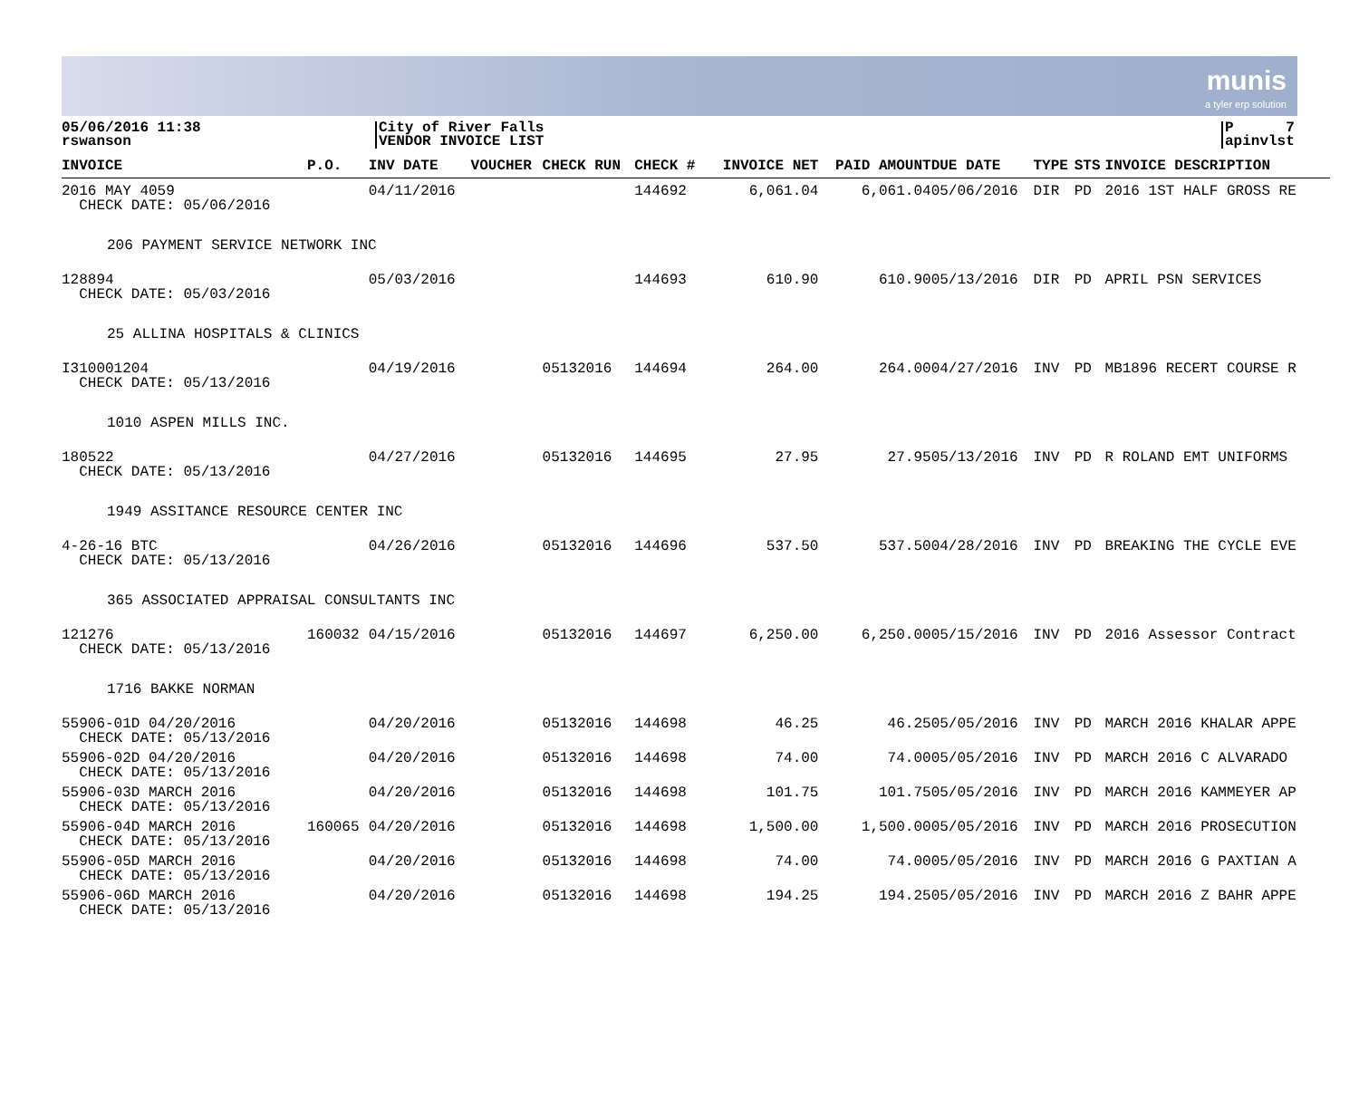munis
a tyler erp solution
05/06/2016 11:38
rswanson
City of River Falls
VENDOR INVOICE LIST
P 7
apinvlst
| INVOICE | P.O. | INV DATE | VOUCHER | CHECK RUN | CHECK # | INVOICE NET | PAID AMOUNT | DUE DATE | TYPE | STS | INVOICE DESCRIPTION |
| --- | --- | --- | --- | --- | --- | --- | --- | --- | --- | --- | --- |
| 2016 MAY 4059 CHECK DATE: 05/06/2016 | | 04/11/2016 | | | 144692 | 6,061.04 | 6,061.04 | 05/06/2016 | DIR | PD | 2016 1ST HALF GROSS RE |
| 206 PAYMENT SERVICE NETWORK INC | | | | | | | | | | | |
| 128894 CHECK DATE: 05/03/2016 | | 05/03/2016 | | | 144693 | 610.90 | 610.90 | 05/13/2016 | DIR | PD | APRIL PSN SERVICES |
| 25 ALLINA HOSPITALS & CLINICS | | | | | | | | | | | |
| I310001204 CHECK DATE: 05/13/2016 | | 04/19/2016 | | 05132016 | 144694 | 264.00 | 264.00 | 04/27/2016 | INV | PD | MB1896 RECERT COURSE R |
| 1010 ASPEN MILLS INC. | | | | | | | | | | | |
| 180522 CHECK DATE: 05/13/2016 | | 04/27/2016 | | 05132016 | 144695 | 27.95 | 27.95 | 05/13/2016 | INV | PD | R ROLAND EMT UNIFORMS |
| 1949 ASSITANCE RESOURCE CENTER INC | | | | | | | | | | | |
| 4-26-16 BTC CHECK DATE: 05/13/2016 | | 04/26/2016 | | 05132016 | 144696 | 537.50 | 537.50 | 04/28/2016 | INV | PD | BREAKING THE CYCLE EVE |
| 365 ASSOCIATED APPRAISAL CONSULTANTS INC | | | | | | | | | | | |
| 121276 CHECK DATE: 05/13/2016 | 160032 | 04/15/2016 | | 05132016 | 144697 | 6,250.00 | 6,250.00 | 05/15/2016 | INV | PD | 2016 Assessor Contract |
| 1716 BAKKE NORMAN | | | | | | | | | | | |
| 55906-01D 04/20/2016 CHECK DATE: 05/13/2016 | | 04/20/2016 | | 05132016 | 144698 | 46.25 | 46.25 | 05/05/2016 | INV | PD | MARCH 2016 KHALAR APPE |
| 55906-02D 04/20/2016 CHECK DATE: 05/13/2016 | | 04/20/2016 | | 05132016 | 144698 | 74.00 | 74.00 | 05/05/2016 | INV | PD | MARCH 2016 C ALVARADO |
| 55906-03D MARCH 2016 CHECK DATE: 05/13/2016 | | 04/20/2016 | | 05132016 | 144698 | 101.75 | 101.75 | 05/05/2016 | INV | PD | MARCH 2016 KAMMEYER AP |
| 55906-04D MARCH 2016 CHECK DATE: 05/13/2016 | 160065 | 04/20/2016 | | 05132016 | 144698 | 1,500.00 | 1,500.00 | 05/05/2016 | INV | PD | MARCH 2016 PROSECUTION |
| 55906-05D MARCH 2016 CHECK DATE: 05/13/2016 | | 04/20/2016 | | 05132016 | 144698 | 74.00 | 74.00 | 05/05/2016 | INV | PD | MARCH 2016 G PAXTIAN A |
| 55906-06D MARCH 2016 CHECK DATE: 05/13/2016 | | 04/20/2016 | | 05132016 | 144698 | 194.25 | 194.25 | 05/05/2016 | INV | PD | MARCH 2016 Z BAHR APPE |